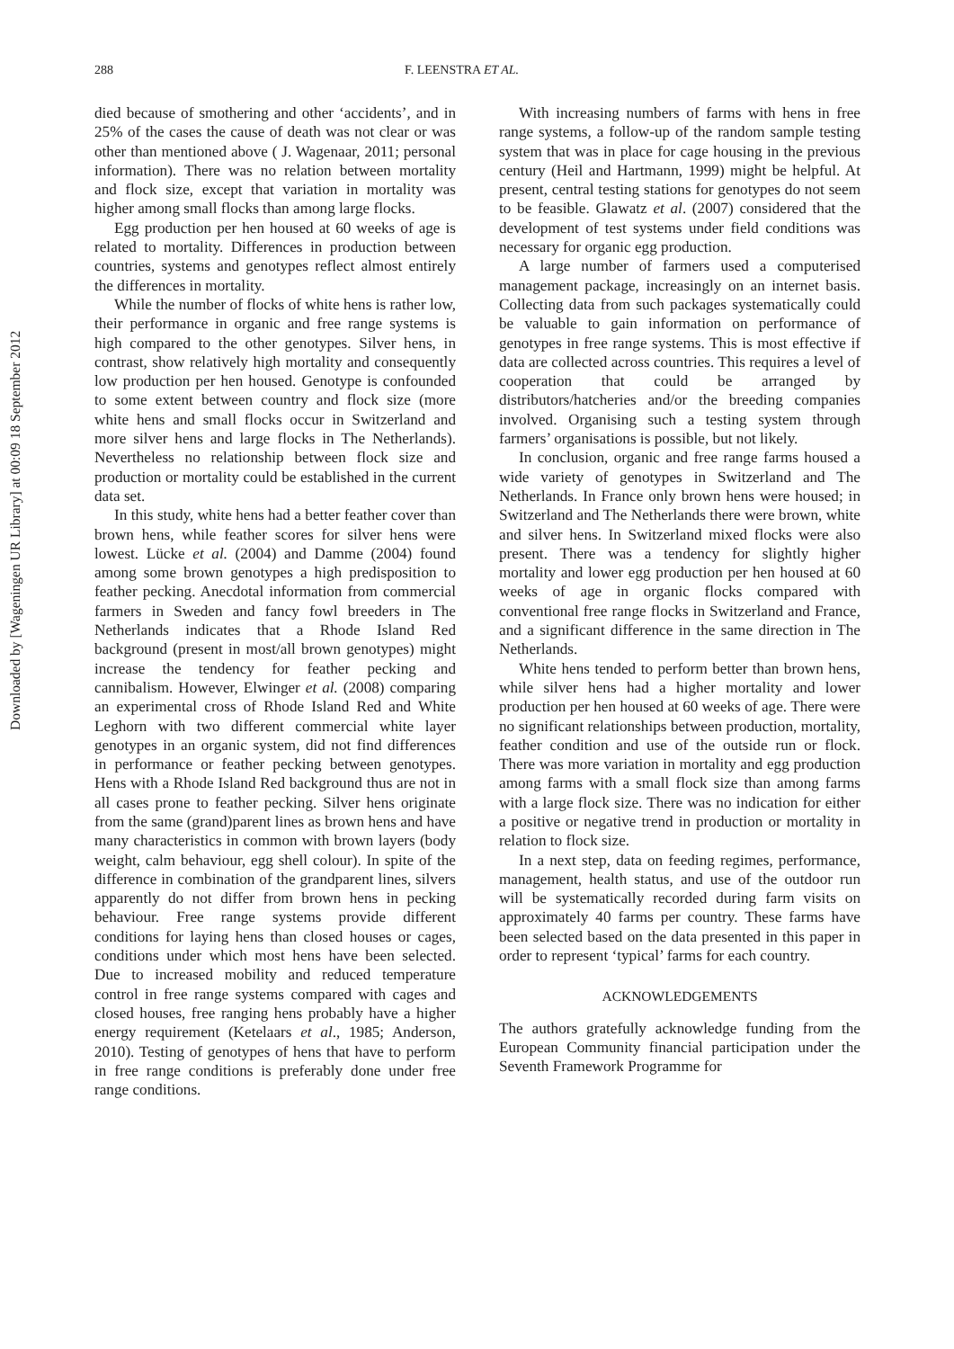Downloaded by [Wageningen UR Library] at 00:09 18 September 2012
288 F. LEENSTRA ET AL.
died because of smothering and other ‘accidents’, and in 25% of the cases the cause of death was not clear or was other than mentioned above ( J. Wagenaar, 2011; personal information). There was no relation between mortality and flock size, except that variation in mortality was higher among small flocks than among large flocks.
Egg production per hen housed at 60 weeks of age is related to mortality. Differences in production between countries, systems and genotypes reflect almost entirely the differences in mortality.
While the number of flocks of white hens is rather low, their performance in organic and free range systems is high compared to the other genotypes. Silver hens, in contrast, show relatively high mortality and consequently low production per hen housed. Genotype is confounded to some extent between country and flock size (more white hens and small flocks occur in Switzerland and more silver hens and large flocks in The Netherlands). Nevertheless no relationship between flock size and production or mortality could be established in the current data set.
In this study, white hens had a better feather cover than brown hens, while feather scores for silver hens were lowest. Lücke et al. (2004) and Damme (2004) found among some brown genotypes a high predisposition to feather pecking. Anecdotal information from commercial farmers in Sweden and fancy fowl breeders in The Netherlands indicates that a Rhode Island Red background (present in most/all brown genotypes) might increase the tendency for feather pecking and cannibalism. However, Elwinger et al. (2008) comparing an experimental cross of Rhode Island Red and White Leghorn with two different commercial white layer genotypes in an organic system, did not find differences in performance or feather pecking between genotypes. Hens with a Rhode Island Red background thus are not in all cases prone to feather pecking. Silver hens originate from the same (grand)parent lines as brown hens and have many characteristics in common with brown layers (body weight, calm behaviour, egg shell colour). In spite of the difference in combination of the grandparent lines, silvers apparently do not differ from brown hens in pecking behaviour. Free range systems provide different conditions for laying hens than closed houses or cages, conditions under which most hens have been selected. Due to increased mobility and reduced temperature control in free range systems compared with cages and closed houses, free ranging hens probably have a higher energy requirement (Ketelaars et al., 1985; Anderson, 2010). Testing of genotypes of hens that have to perform in free range conditions is preferably done under free range conditions.
With increasing numbers of farms with hens in free range systems, a follow-up of the random sample testing system that was in place for cage housing in the previous century (Heil and Hartmann, 1999) might be helpful. At present, central testing stations for genotypes do not seem to be feasible. Glawatz et al. (2007) considered that the development of test systems under field conditions was necessary for organic egg production.
A large number of farmers used a computerised management package, increasingly on an internet basis. Collecting data from such packages systematically could be valuable to gain information on performance of genotypes in free range systems. This is most effective if data are collected across countries. This requires a level of cooperation that could be arranged by distributors/hatcheries and/or the breeding companies involved. Organising such a testing system through farmers’ organisations is possible, but not likely.
In conclusion, organic and free range farms housed a wide variety of genotypes in Switzerland and The Netherlands. In France only brown hens were housed; in Switzerland and The Netherlands there were brown, white and silver hens. In Switzerland mixed flocks were also present. There was a tendency for slightly higher mortality and lower egg production per hen housed at 60 weeks of age in organic flocks compared with conventional free range flocks in Switzerland and France, and a significant difference in the same direction in The Netherlands.
White hens tended to perform better than brown hens, while silver hens had a higher mortality and lower production per hen housed at 60 weeks of age. There were no significant relationships between production, mortality, feather condition and use of the outside run or flock. There was more variation in mortality and egg production among farms with a small flock size than among farms with a large flock size. There was no indication for either a positive or negative trend in production or mortality in relation to flock size.
In a next step, data on feeding regimes, performance, management, health status, and use of the outdoor run will be systematically recorded during farm visits on approximately 40 farms per country. These farms have been selected based on the data presented in this paper in order to represent ‘typical’ farms for each country.
ACKNOWLEDGEMENTS
The authors gratefully acknowledge funding from the European Community financial participation under the Seventh Framework Programme for